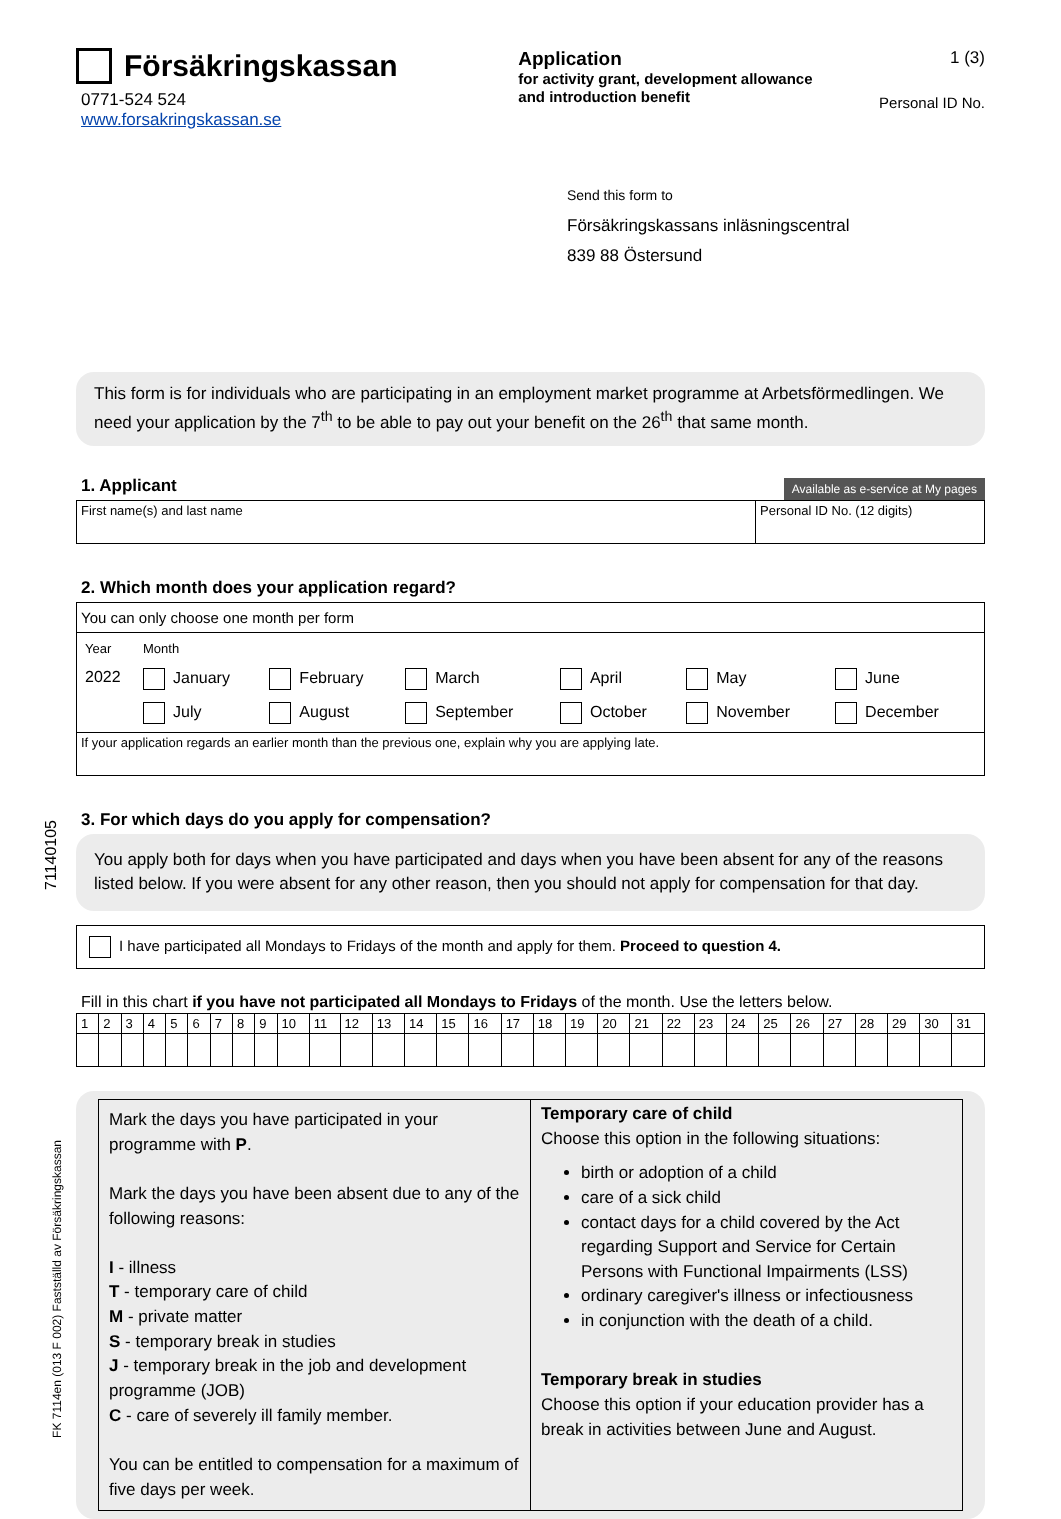71140105
FK 7114en (013 F 002) Fastställd av Försäkringskassan
Försäkringskassan
0771-524 524
www.forsakringskassan.se
Application
for activity grant, development allowance and introduction benefit
1 (3)
Personal ID No.
Send this form to
Försäkringskassans inläsningscentral
839 88 Östersund
This form is for individuals who are participating in an employment market programme at Arbetsförmedlingen. We need your application by the 7<sup>th</sup> to be able to pay out your benefit on the 26<sup>th</sup> that same month.
1. Applicant
Available as e-service at My pages
| First name(s) and last name | Personal ID No. (12 digits) |
2. Which month does your application regard?
| You can only choose one month per form |
| / Year / Month / / / / / / / 2022 / January / February / March / April / May / June / / / July / August / September / October / November / December / |
| If your application regards an earlier month than the previous one, explain why you are applying late. |
3. For which days do you apply for compensation?
You apply both for days when you have participated and days when you have been absent for any of the reasons listed below. If you were absent for any other reason, then you should not apply for compensation for that day.
| I have participated all Mondays to Fridays of the month and apply for them. Proceed to question 4. |
Fill in this chart if you have not participated all Mondays to Fridays of the month. Use the letters below.
| 1 | 2 | 3 | 4 | 5 | 6 | 7 | 8 | 9 | 10 | 11 | 12 | 13 | 14 | 15 | 16 | 17 | 18 | 19 | 20 | 21 | 22 | 23 | 24 | 25 | 26 | 27 | 28 | 29 | 30 | 31 |
| Mark the days you have participated in your programme with P . Mark the days you have been absent due to any of the following reasons: I - illness T - temporary care of child M - private matter S - temporary break in studies J - temporary break in the job and development programme (JOB) C - care of severely ill family member. You can be entitled to compensation for a maximum of five days per week. | Temporary care of child Choose this option in the following situations: birth or adoption of a child care of a sick child contact days for a child covered by the Act regarding Support and Service for Certain Persons with Functional Impairments (LSS) ordinary caregiver's illness or infectiousness in conjunction with the death of a child. Temporary break in studies Choose this option if your education provider has a break in activities between June and August. |